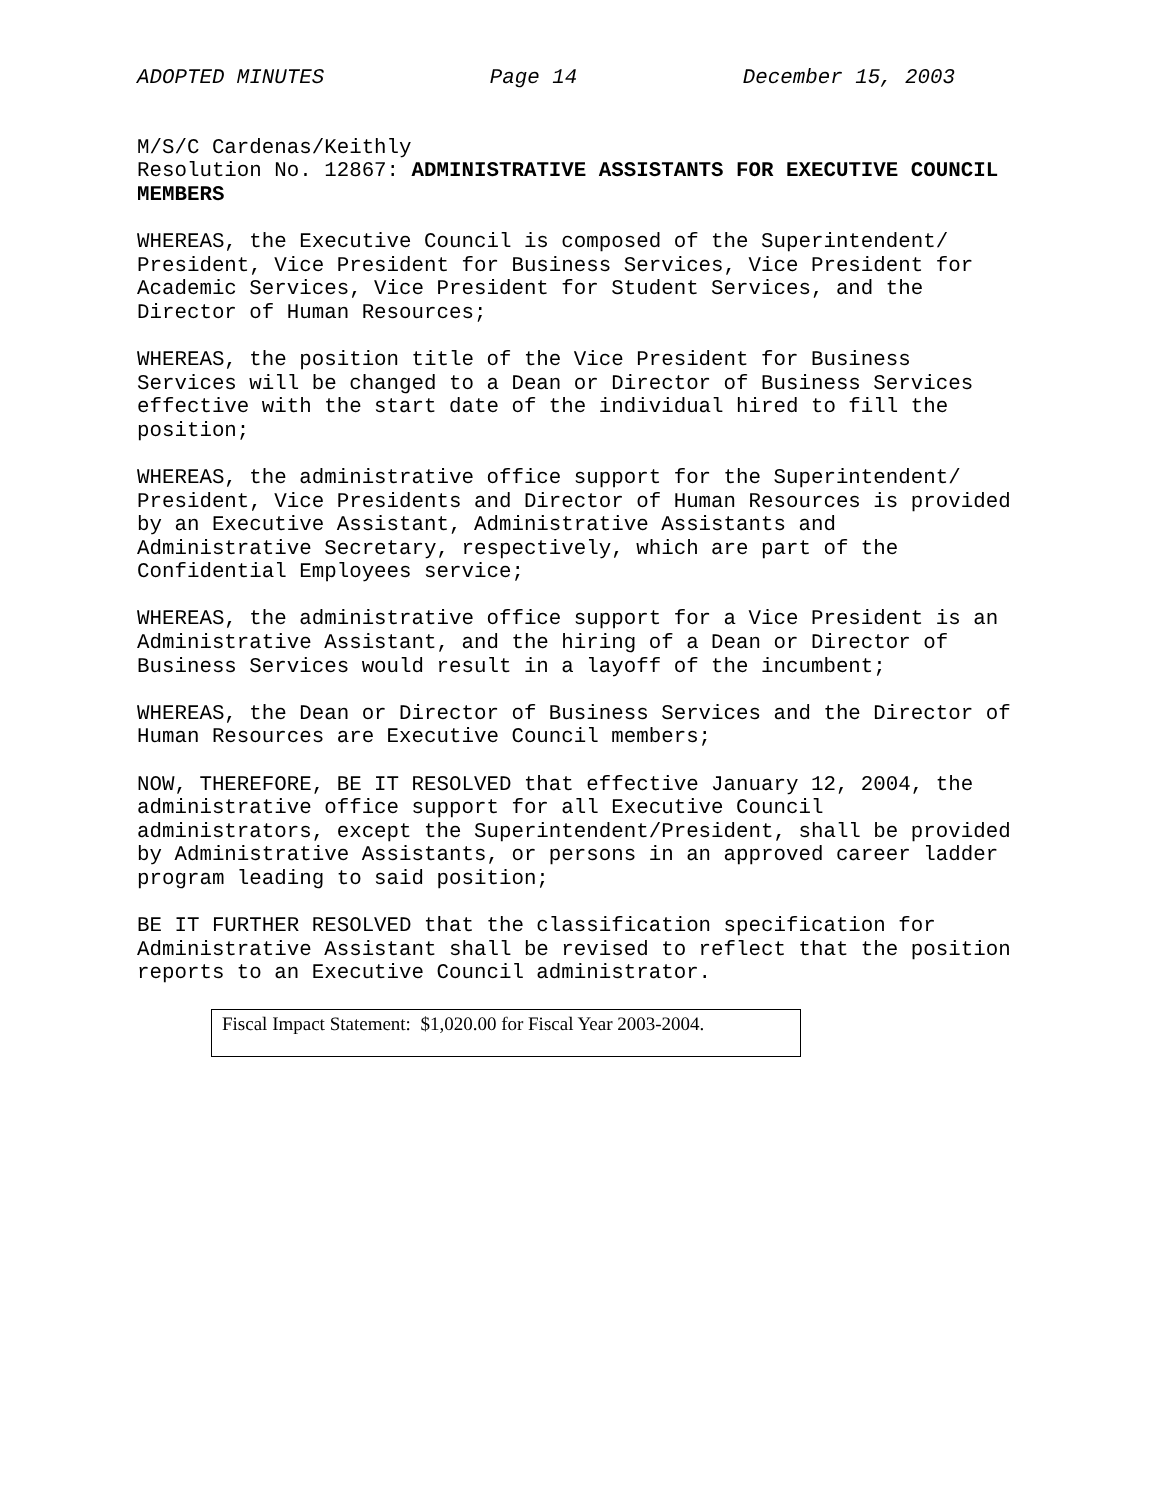ADOPTED MINUTES Page 14 December 15, 2003
M/S/C Cardenas/Keithly Resolution No. 12867: ADMINISTRATIVE ASSISTANTS FOR EXECUTIVE COUNCIL MEMBERS
WHEREAS, the Executive Council is composed of the Superintendent/ President, Vice President for Business Services, Vice President for Academic Services, Vice President for Student Services, and the Director of Human Resources;
WHEREAS, the position title of the Vice President for Business Services will be changed to a Dean or Director of Business Services effective with the start date of the individual hired to fill the position;
WHEREAS, the administrative office support for the Superintendent/ President, Vice Presidents and Director of Human Resources is provided by an Executive Assistant, Administrative Assistants and Administrative Secretary, respectively, which are part of the Confidential Employees service;
WHEREAS, the administrative office support for a Vice President is an Administrative Assistant, and the hiring of a Dean or Director of Business Services would result in a layoff of the incumbent;
WHEREAS, the Dean or Director of Business Services and the Director of Human Resources are Executive Council members;
NOW, THEREFORE, BE IT RESOLVED that effective January 12, 2004, the administrative office support for all Executive Council administrators, except the Superintendent/President, shall be provided by Administrative Assistants, or persons in an approved career ladder program leading to said position;
BE IT FURTHER RESOLVED that the classification specification for Administrative Assistant shall be revised to reflect that the position reports to an Executive Council administrator.
Fiscal Impact Statement: $1,020.00 for Fiscal Year 2003-2004.